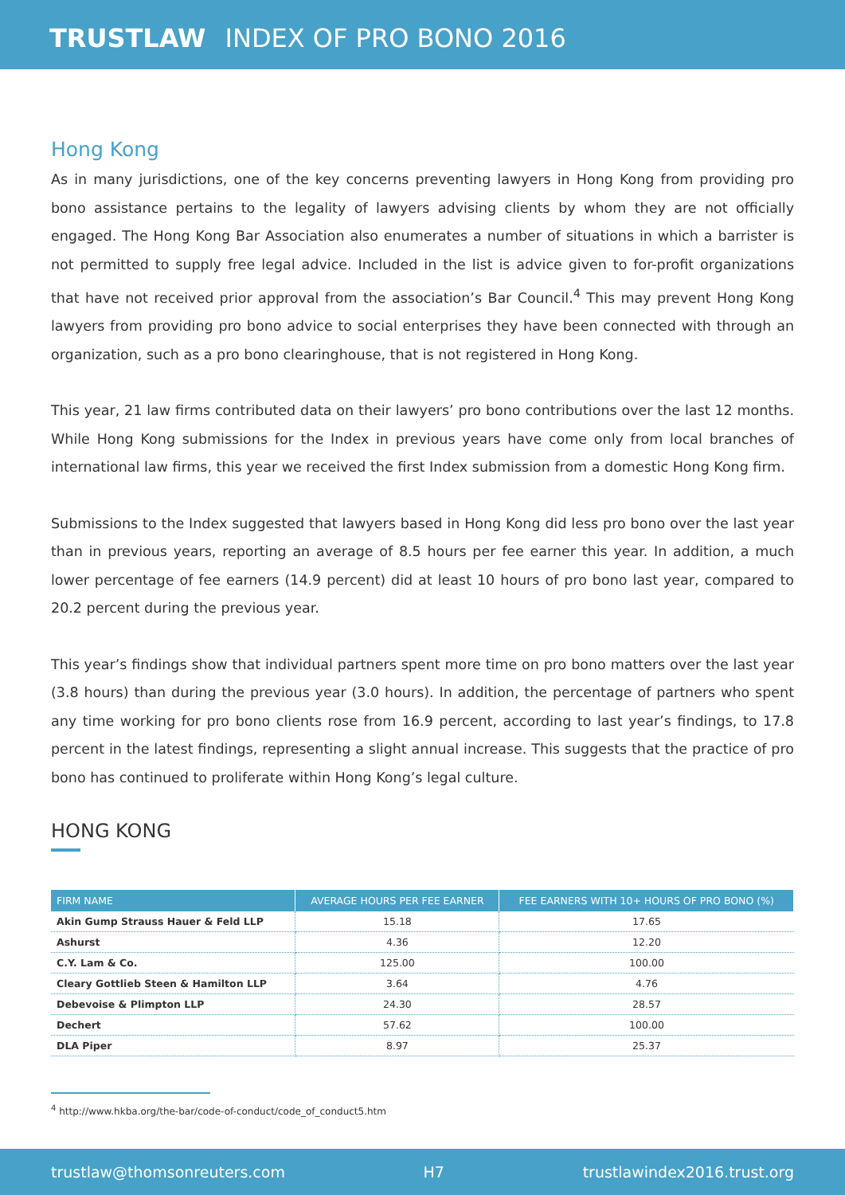TRUSTLAW INDEX OF PRO BONO 2016
Hong Kong
As in many jurisdictions, one of the key concerns preventing lawyers in Hong Kong from providing pro bono assistance pertains to the legality of lawyers advising clients by whom they are not officially engaged. The Hong Kong Bar Association also enumerates a number of situations in which a barrister is not permitted to supply free legal advice. Included in the list is advice given to for-profit organizations that have not received prior approval from the association’s Bar Council.<sup>4</sup> This may prevent Hong Kong lawyers from providing pro bono advice to social enterprises they have been connected with through an organization, such as a pro bono clearinghouse, that is not registered in Hong Kong.
This year, 21 law firms contributed data on their lawyers’ pro bono contributions over the last 12 months. While Hong Kong submissions for the Index in previous years have come only from local branches of international law firms, this year we received the first Index submission from a domestic Hong Kong firm.
Submissions to the Index suggested that lawyers based in Hong Kong did less pro bono over the last year than in previous years, reporting an average of 8.5 hours per fee earner this year. In addition, a much lower percentage of fee earners (14.9 percent) did at least 10 hours of pro bono last year, compared to 20.2 percent during the previous year.
This year’s findings show that individual partners spent more time on pro bono matters over the last year (3.8 hours) than during the previous year (3.0 hours). In addition, the percentage of partners who spent any time working for pro bono clients rose from 16.9 percent, according to last year’s findings, to 17.8 percent in the latest findings, representing a slight annual increase. This suggests that the practice of pro bono has continued to proliferate within Hong Kong’s legal culture.
HONG KONG
| FIRM NAME | AVERAGE HOURS PER FEE EARNER | FEE EARNERS WITH 10+ HOURS OF PRO BONO (%) |
| --- | --- | --- |
| Akin Gump Strauss Hauer & Feld LLP | 15.18 | 17.65 |
| Ashurst | 4.36 | 12.20 |
| C.Y. Lam & Co. | 125.00 | 100.00 |
| Cleary Gottlieb Steen & Hamilton LLP | 3.64 | 4.76 |
| Debevoise & Plimpton LLP | 24.30 | 28.57 |
| Dechert | 57.62 | 100.00 |
| DLA Piper | 8.97 | 25.37 |
<sup>4</sup> http://www.hkba.org/the-bar/code-of-conduct/code_of_conduct5.htm
trustlaw@thomsonreuters.com H7 trustlawindex2016.trust.org